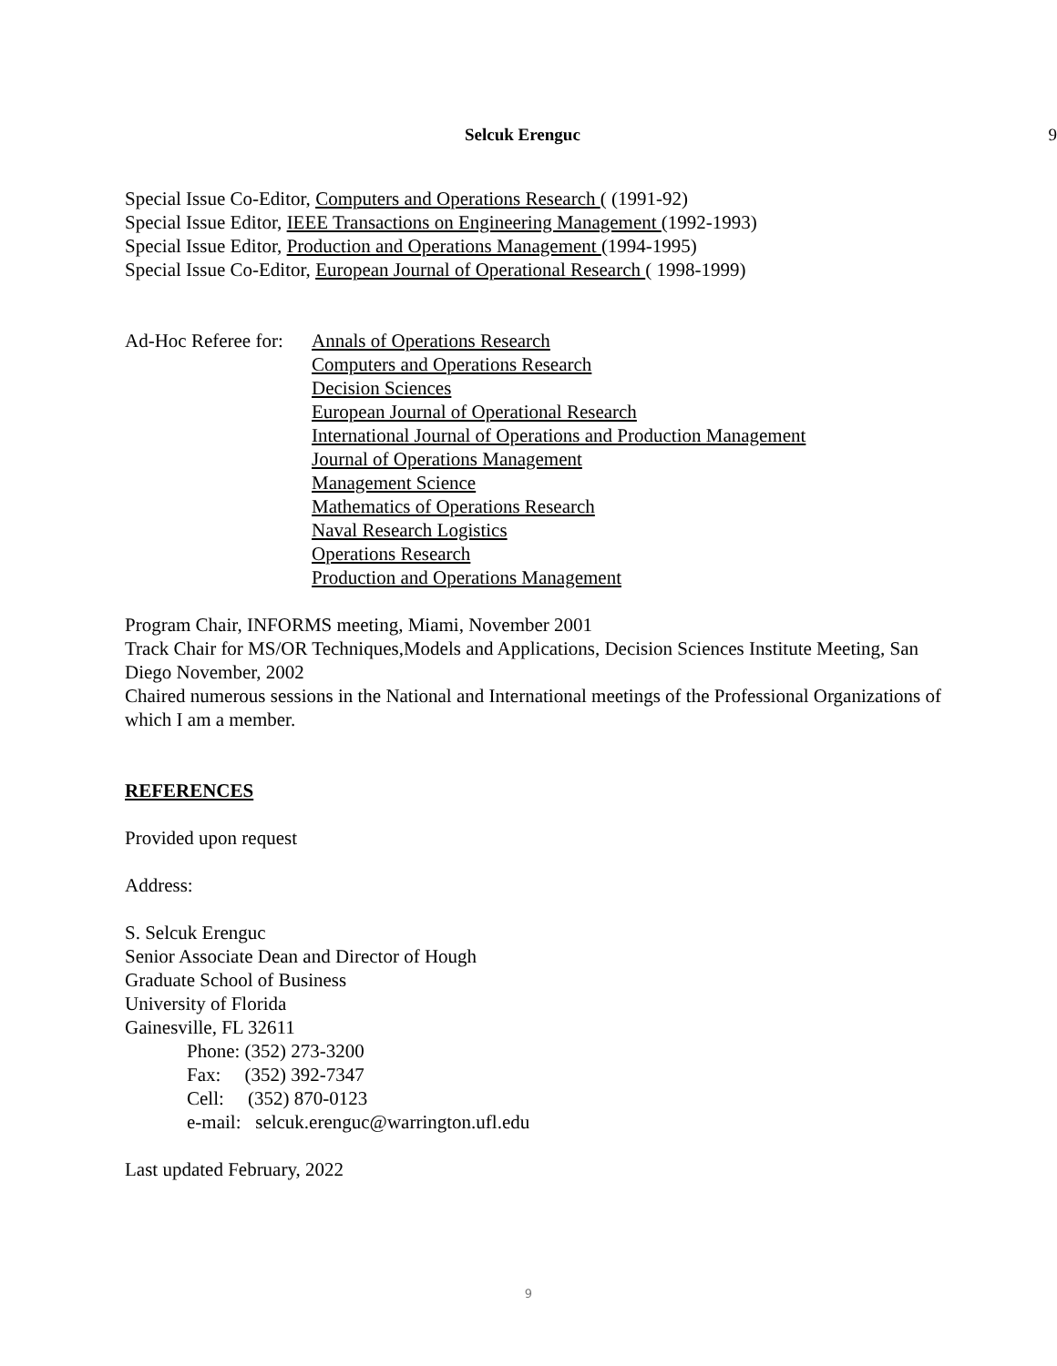Selcuk Erenguc 9
Special Issue Co-Editor, Computers and Operations Research ( (1991-92)
Special Issue Editor, IEEE Transactions on Engineering Management (1992-1993)
Special Issue Editor, Production and Operations Management (1994-1995)
Special Issue Co-Editor, European Journal of Operational Research ( 1998-1999)
Ad-Hoc Referee for:
Annals of Operations Research
Computers and Operations Research
Decision Sciences
European Journal of Operational Research
International Journal of Operations and Production Management
Journal of Operations Management
Management Science
Mathematics of Operations Research
Naval Research Logistics
Operations Research
Production and Operations Management
Program Chair, INFORMS meeting, Miami, November 2001
Track Chair for MS/OR Techniques,Models and Applications, Decision Sciences Institute Meeting, San Diego November, 2002
Chaired numerous sessions in the National and International meetings of the Professional Organizations of which I am a member.
REFERENCES
Provided upon request
Address:
S. Selcuk Erenguc
Senior Associate Dean and Director of Hough
Graduate School of Business
University of Florida
Gainesville, FL 32611
Phone: (352) 273-3200
Fax: (352) 392-7347
Cell: (352) 870-0123
e-mail: selcuk.erenguc@warrington.ufl.edu
Last updated February, 2022
9